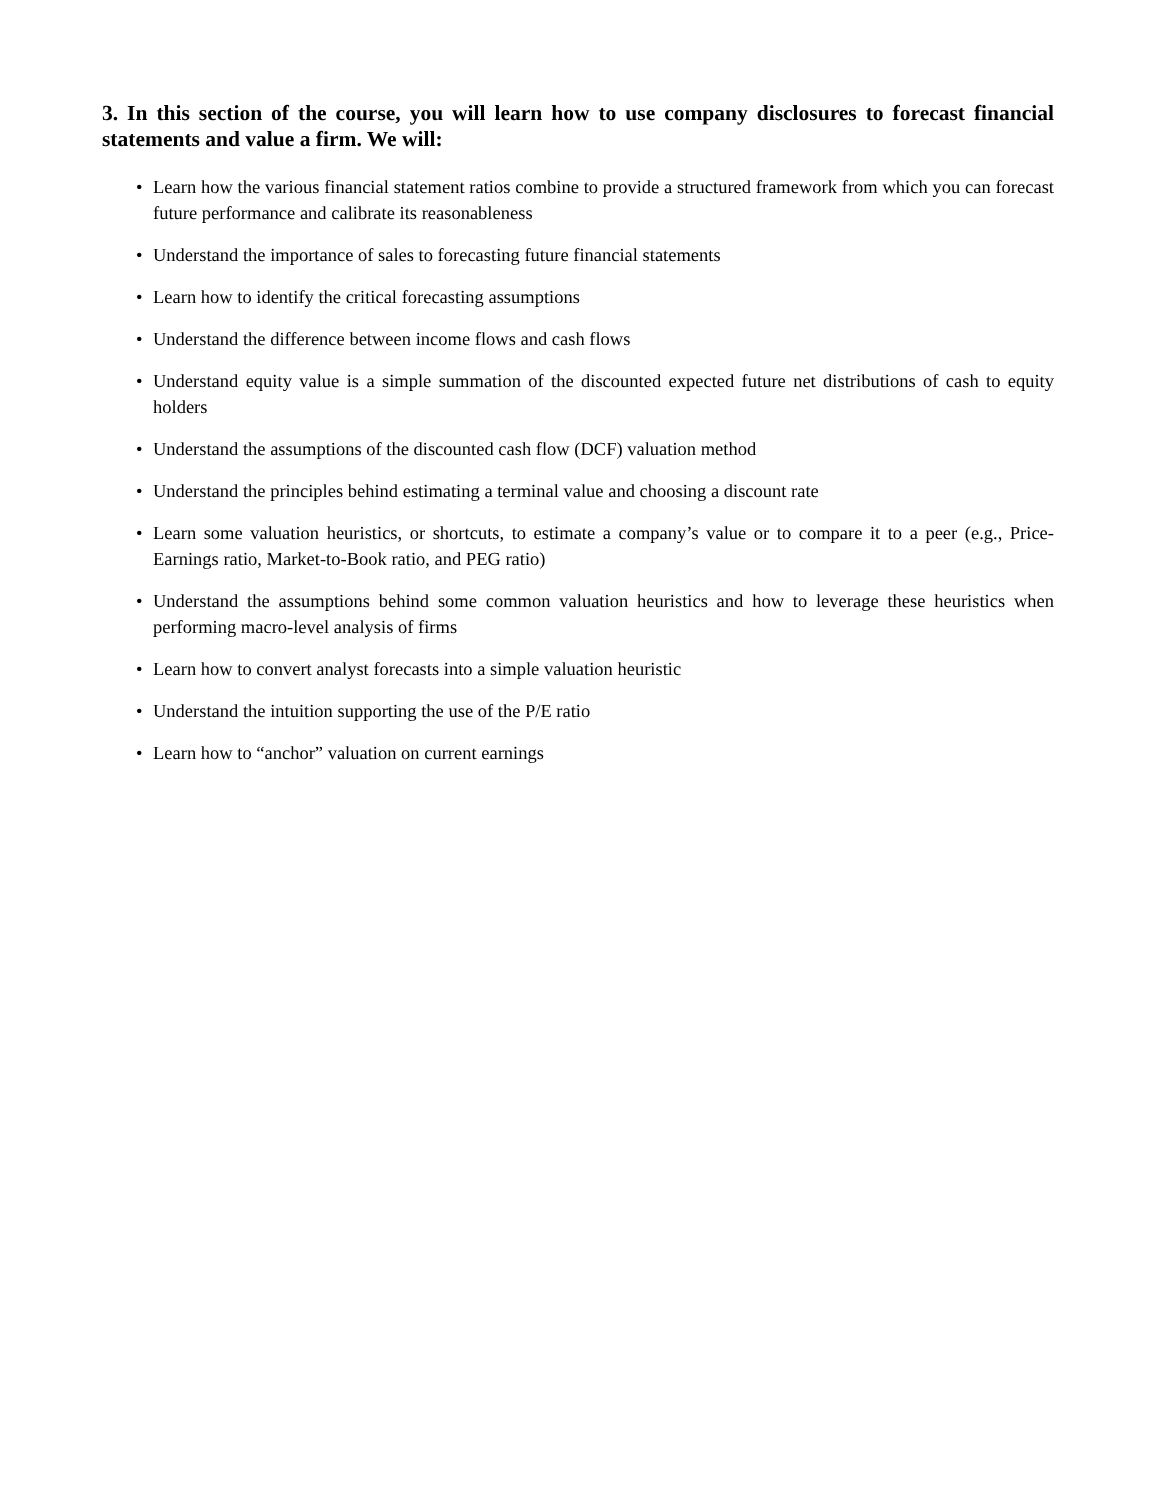3. In this section of the course, you will learn how to use company disclosures to forecast financial statements and value a firm. We will:
• Learn how the various financial statement ratios combine to provide a structured framework from which you can forecast future performance and calibrate its reasonableness
• Understand the importance of sales to forecasting future financial statements
• Learn how to identify the critical forecasting assumptions
• Understand the difference between income flows and cash flows
• Understand equity value is a simple summation of the discounted expected future net distributions of cash to equity holders
• Understand the assumptions of the discounted cash flow (DCF) valuation method
• Understand the principles behind estimating a terminal value and choosing a discount rate
• Learn some valuation heuristics, or shortcuts, to estimate a company’s value or to compare it to a peer (e.g., Price-Earnings ratio, Market-to-Book ratio, and PEG ratio)
• Understand the assumptions behind some common valuation heuristics and how to leverage these heuristics when performing macro-level analysis of firms
• Learn how to convert analyst forecasts into a simple valuation heuristic
• Understand the intuition supporting the use of the P/E ratio
• Learn how to “anchor” valuation on current earnings